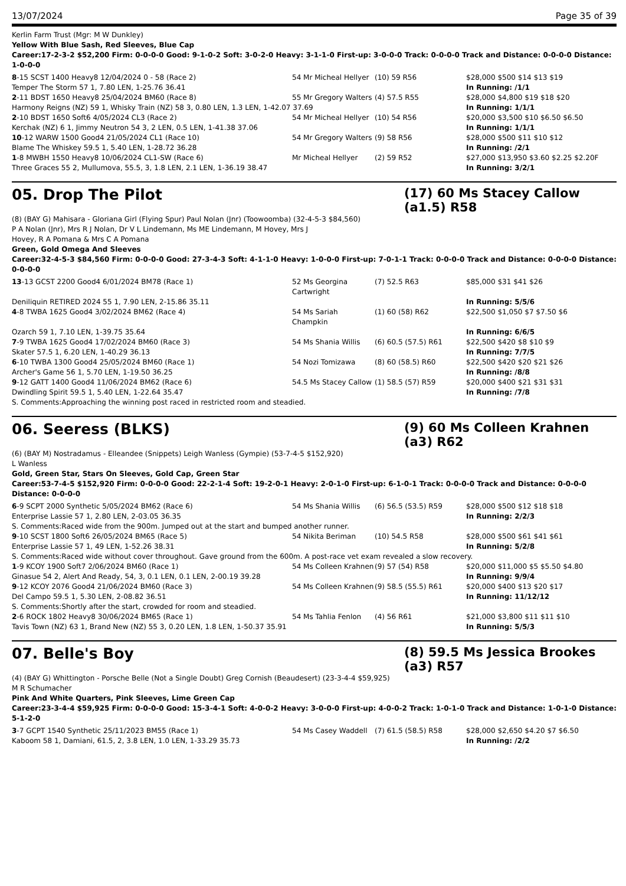13/07/2024 Page 35 of 39
Kerlin Farm Trust (Mgr: M W Dunkley)
Yellow With Blue Sash, Red Sleeves, Blue Cap
Career:17-2-3-2 $52,200 Firm: 0-0-0-0 Good: 9-1-0-2 Soft: 3-0-2-0 Heavy: 3-1-1-0 First-up: 3-0-0-0 Track: 0-0-0-0 Track and Distance: 0-0-0-0 Distance: 1-0-0-0
| 8 -15 SCST 1400 Heavy8 12/04/2024 0 - 58 (Race 2) | 54 Mr Micheal Hellyer | (10) 59 R56 | $28,000 $500 $14 $13 $19 |
| Temper The Storm 57 1, 7.80 LEN, 1-25.76 36.41 | | | In Running: /1/1 |
| 2 -11 BDST 1650 Heavy8 25/04/2024 BM60 (Race 8) | 55 Mr Gregory Walters | (4) 57.5 R55 | $28,000 $4,800 $19 $18 $20 |
| Harmony Reigns (NZ) 59 1, Whisky Train (NZ) 58 3, 0.80 LEN, 1.3 LEN, 1-42.07 37.69 | | | In Running: 1/1/1 |
| 2 -10 BDST 1650 Soft6 4/05/2024 CL3 (Race 2) | 54 Mr Micheal Hellyer | (10) 54 R56 | $20,000 $3,500 $10 $6.50 $6.50 |
| Kerchak (NZ) 6 1, Jimmy Neutron 54 3, 2 LEN, 0.5 LEN, 1-41.38 37.06 | | | In Running: 1/1/1 |
| 10 -12 WARW 1500 Good4 21/05/2024 CL1 (Race 10) | 54 Mr Gregory Walters | (9) 58 R56 | $28,000 $500 $11 $10 $12 |
| Blame The Whiskey 59.5 1, 5.40 LEN, 1-28.72 36.28 | | | In Running: /2/1 |
| 1 -8 MWBH 1550 Heavy8 10/06/2024 CL1-SW (Race 6) | Mr Micheal Hellyer | (2) 59 R52 | $27,000 $13,950 $3.60 $2.25 $2.20F |
| Three Graces 55 2, Mullumova, 55.5, 3, 1.8 LEN, 2.1 LEN, 1-36.19 38.47 | | | In Running: 3/2/1 |
05. Drop The Pilot (17) 60 Ms Stacey Callow (a1.5) R58
(8) (BAY G) Mahisara - Gloriana Girl (Flying Spur) Paul Nolan (Jnr) (Toowoomba) (32-4-5-3 $84,560)
P A Nolan (Jnr), Mrs R J Nolan, Dr V L Lindemann, Ms ME Lindemann, M Hovey, Mrs J
Hovey, R A Pomana & Mrs C A Pomana
Green, Gold Omega And Sleeves
Career:32-4-5-3 $84,560 Firm: 0-0-0-0 Good: 27-3-4-3 Soft: 4-1-1-0 Heavy: 1-0-0-0 First-up: 7-0-1-1 Track: 0-0-0-0 Track and Distance: 0-0-0-0 Distance: 0-0-0-0
| 13 -13 GCST 2200 Good4 6/01/2024 BM78 (Race 1) | 52 Ms Georgina Cartwright | (7) 52.5 R63 | $85,000 $31 $41 $26 |
| Deniliquin RETIRED 2024 55 1, 7.90 LEN, 2-15.86 35.11 | | | In Running: 5/5/6 |
| 4 -8 TWBA 1625 Good4 3/02/2024 BM62 (Race 4) | 54 Ms Sariah Champkin | (1) 60 (58) R62 | $22,500 $1,050 $7 $7.50 $6 |
| Ozarch 59 1, 7.10 LEN, 1-39.75 35.64 | | | In Running: 6/6/5 |
| 7 -9 TWBA 1625 Good4 17/02/2024 BM60 (Race 3) | 54 Ms Shania Willis | (6) 60.5 (57.5) R61 | $22,500 $420 $8 $10 $9 |
| Skater 57.5 1, 6.20 LEN, 1-40.29 36.13 | | | In Running: 7/7/5 |
| 6 -10 TWBA 1300 Good4 25/05/2024 BM60 (Race 1) | 54 Nozi Tomizawa | (8) 60 (58.5) R60 | $22,500 $420 $20 $21 $26 |
| Archer's Game 56 1, 5.70 LEN, 1-19.50 36.25 | | | In Running: /8/8 |
| 9 -12 GATT 1400 Good4 11/06/2024 BM62 (Race 6) | 54.5 Ms Stacey Callow | (1) 58.5 (57) R59 | $20,000 $400 $21 $31 $31 |
| Dwindling Spirit 59.5 1, 5.40 LEN, 1-22.64 35.47 | | | In Running: /7/8 |
| S. Comments:Approaching the winning post raced in restricted room and steadied. | | | |
06. Seeress (BLKS) (9) 60 Ms Colleen Krahnen (a3) R62
(6) (BAY M) Nostradamus - Elleandee (Snippets) Leigh Wanless (Gympie) (53-7-4-5 $152,920)
L Wanless
Gold, Green Star, Stars On Sleeves, Gold Cap, Green Star
Career:53-7-4-5 $152,920 Firm: 0-0-0-0 Good: 22-2-1-4 Soft: 19-2-0-1 Heavy: 2-0-1-0 First-up: 6-1-0-1 Track: 0-0-0-0 Track and Distance: 0-0-0-0 Distance: 0-0-0-0
| 6 -9 SCPT 2000 Synthetic 5/05/2024 BM62 (Race 6) | 54 Ms Shania Willis | (6) 56.5 (53.5) R59 | $28,000 $500 $12 $18 $18 |
| Enterprise Lassie 57 1, 2.80 LEN, 2-03.05 36.35 | | | In Running: 2/2/3 |
| S. Comments:Raced wide from the 900m. Jumped out at the start and bumped another runner. | | | |
| 9 -10 SCST 1800 Soft6 26/05/2024 BM65 (Race 5) | 54 Nikita Beriman | (10) 54.5 R58 | $28,000 $500 $61 $41 $61 |
| Enterprise Lassie 57 1, 49 LEN, 1-52.26 38.31 | | | In Running: 5/2/8 |
| S. Comments:Raced wide without cover throughout. Gave ground from the 600m. A post-race vet exam revealed a slow recovery. | | | |
| 1 -9 KCOY 1900 Soft7 2/06/2024 BM60 (Race 1) | 54 Ms Colleen Krahnen | (9) 57 (54) R58 | $20,000 $11,000 $5 $5.50 $4.80 |
| Ginasue 54 2, Alert And Ready, 54, 3, 0.1 LEN, 0.1 LEN, 2-00.19 39.28 | | | In Running: 9/9/4 |
| 9 -12 KCOY 2076 Good4 21/06/2024 BM60 (Race 3) | 54 Ms Colleen Krahnen | (9) 58.5 (55.5) R61 | $20,000 $400 $13 $20 $17 |
| Del Campo 59.5 1, 5.30 LEN, 2-08.82 36.51 | | | In Running: 11/12/12 |
| S. Comments:Shortly after the start, crowded for room and steadied. | | | |
| 2 -6 ROCK 1802 Heavy8 30/06/2024 BM65 (Race 1) | 54 Ms Tahlia Fenlon | (4) 56 R61 | $21,000 $3,800 $11 $11 $10 |
| Tavis Town (NZ) 63 1, Brand New (NZ) 55 3, 0.20 LEN, 1.8 LEN, 1-50.37 35.91 | | | In Running: 5/5/3 |
07. Belle's Boy (8) 59.5 Ms Jessica Brookes (a3) R57
(4) (BAY G) Whittington - Porsche Belle (Not a Single Doubt) Greg Cornish (Beaudesert) (23-3-4-4 $59,925)
M R Schumacher
Pink And White Quarters, Pink Sleeves, Lime Green Cap
Career:23-3-4-4 $59,925 Firm: 0-0-0-0 Good: 15-3-4-1 Soft: 4-0-0-2 Heavy: 3-0-0-0 First-up: 4-0-0-2 Track: 1-0-1-0 Track and Distance: 1-0-1-0 Distance: 5-1-2-0
| 3 -7 GCPT 1540 Synthetic 25/11/2023 BM55 (Race 1) | 54 Ms Casey Waddell | (7) 61.5 (58.5) R58 | $28,000 $2,650 $4.20 $7 $6.50 |
| Kaboom 58 1, Damiani, 61.5, 2, 3.8 LEN, 1.0 LEN, 1-33.29 35.73 | | | In Running: /2/2 |